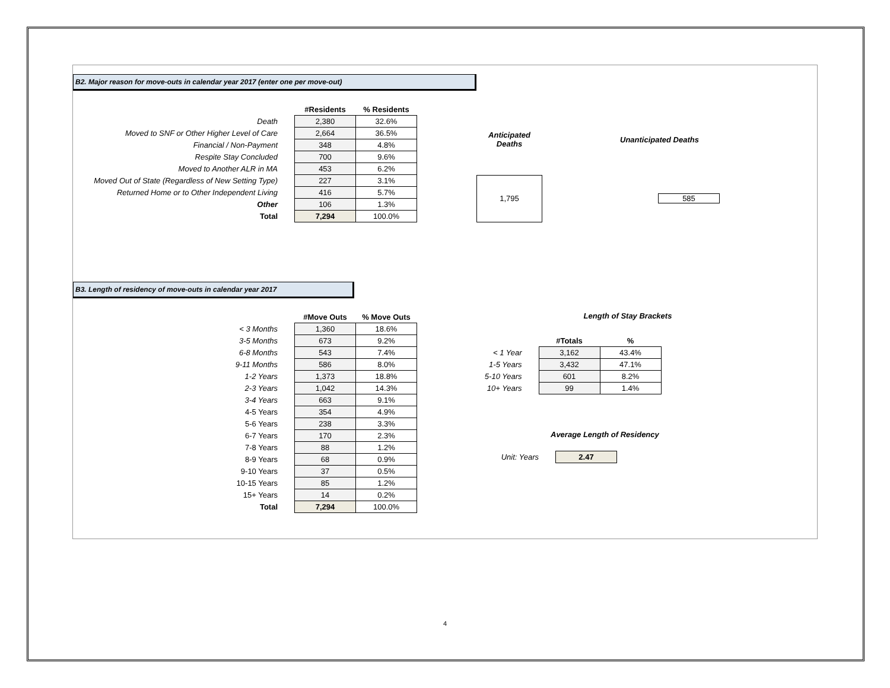B2. Major reason for move-outs in calendar year 2017 (enter one per move-out)
| | #Residents | % Residents |
| --- | --- | --- |
| Death | 2,380 | 32.6% |
| Moved to SNF or Other Higher Level of Care | 2,664 | 36.5% |
| Financial / Non-Payment | 348 | 4.8% |
| Respite Stay Concluded | 700 | 9.6% |
| Moved to Another ALR in MA | 453 | 6.2% |
| Moved Out of State (Regardless of New Setting Type) | 227 | 3.1% |
| Returned Home or to Other Independent Living | 416 | 5.7% |
| Other | 106 | 1.3% |
| Total | 7,294 | 100.0% |
| Anticipated Deaths | | Unanticipated Deaths |
| --- | --- | --- |
| 1,795 | | 585 |
B3. Length of residency of move-outs in calendar year 2017
| | #Move Outs | % Move Outs |
| --- | --- | --- |
| < 3 Months | 1,360 | 18.6% |
| 3-5 Months | 673 | 9.2% |
| 6-8 Months | 543 | 7.4% |
| 9-11 Months | 586 | 8.0% |
| 1-2 Years | 1,373 | 18.8% |
| 2-3 Years | 1,042 | 14.3% |
| 3-4 Years | 663 | 9.1% |
| 4-5 Years | 354 | 4.9% |
| 5-6 Years | 238 | 3.3% |
| 6-7 Years | 170 | 2.3% |
| 7-8 Years | 88 | 1.2% |
| 8-9 Years | 68 | 0.9% |
| 9-10 Years | 37 | 0.5% |
| 10-15 Years | 85 | 1.2% |
| 15+ Years | 14 | 0.2% |
| Total | 7,294 | 100.0% |
Length of Stay Brackets
| | #Totals | % |
| --- | --- | --- |
| < 1 Year | 3,162 | 43.4% |
| 1-5 Years | 3,432 | 47.1% |
| 5-10 Years | 601 | 8.2% |
| 10+ Years | 99 | 1.4% |
Average Length of Residency
| Unit: Years | 2.47 |
4